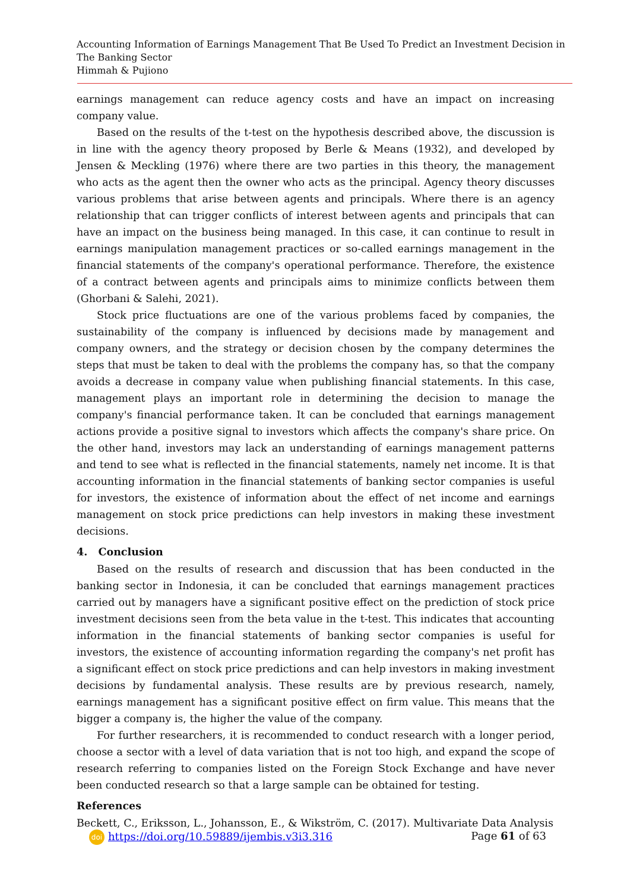Accounting Information of Earnings Management That Be Used To Predict an Investment Decision in The Banking Sector
Himmah & Pujiono
earnings management can reduce agency costs and have an impact on increasing company value.
Based on the results of the t-test on the hypothesis described above, the discussion is in line with the agency theory proposed by Berle & Means (1932), and developed by Jensen & Meckling (1976) where there are two parties in this theory, the management who acts as the agent then the owner who acts as the principal. Agency theory discusses various problems that arise between agents and principals. Where there is an agency relationship that can trigger conflicts of interest between agents and principals that can have an impact on the business being managed. In this case, it can continue to result in earnings manipulation management practices or so-called earnings management in the financial statements of the company's operational performance. Therefore, the existence of a contract between agents and principals aims to minimize conflicts between them (Ghorbani & Salehi, 2021).
Stock price fluctuations are one of the various problems faced by companies, the sustainability of the company is influenced by decisions made by management and company owners, and the strategy or decision chosen by the company determines the steps that must be taken to deal with the problems the company has, so that the company avoids a decrease in company value when publishing financial statements. In this case, management plays an important role in determining the decision to manage the company's financial performance taken. It can be concluded that earnings management actions provide a positive signal to investors which affects the company's share price. On the other hand, investors may lack an understanding of earnings management patterns and tend to see what is reflected in the financial statements, namely net income. It is that accounting information in the financial statements of banking sector companies is useful for investors, the existence of information about the effect of net income and earnings management on stock price predictions can help investors in making these investment decisions.
4. Conclusion
Based on the results of research and discussion that has been conducted in the banking sector in Indonesia, it can be concluded that earnings management practices carried out by managers have a significant positive effect on the prediction of stock price investment decisions seen from the beta value in the t-test. This indicates that accounting information in the financial statements of banking sector companies is useful for investors, the existence of accounting information regarding the company's net profit has a significant effect on stock price predictions and can help investors in making investment decisions by fundamental analysis. These results are by previous research, namely, earnings management has a significant positive effect on firm value. This means that the bigger a company is, the higher the value of the company.
For further researchers, it is recommended to conduct research with a longer period, choose a sector with a level of data variation that is not too high, and expand the scope of research referring to companies listed on the Foreign Stock Exchange and have never been conducted research so that a large sample can be obtained for testing.
References
Beckett, C., Eriksson, L., Johansson, E., & Wikström, C. (2017). Multivariate Data Analysis
doi https://doi.org/10.59889/ijembis.v3i3.316 Page 61 of 63